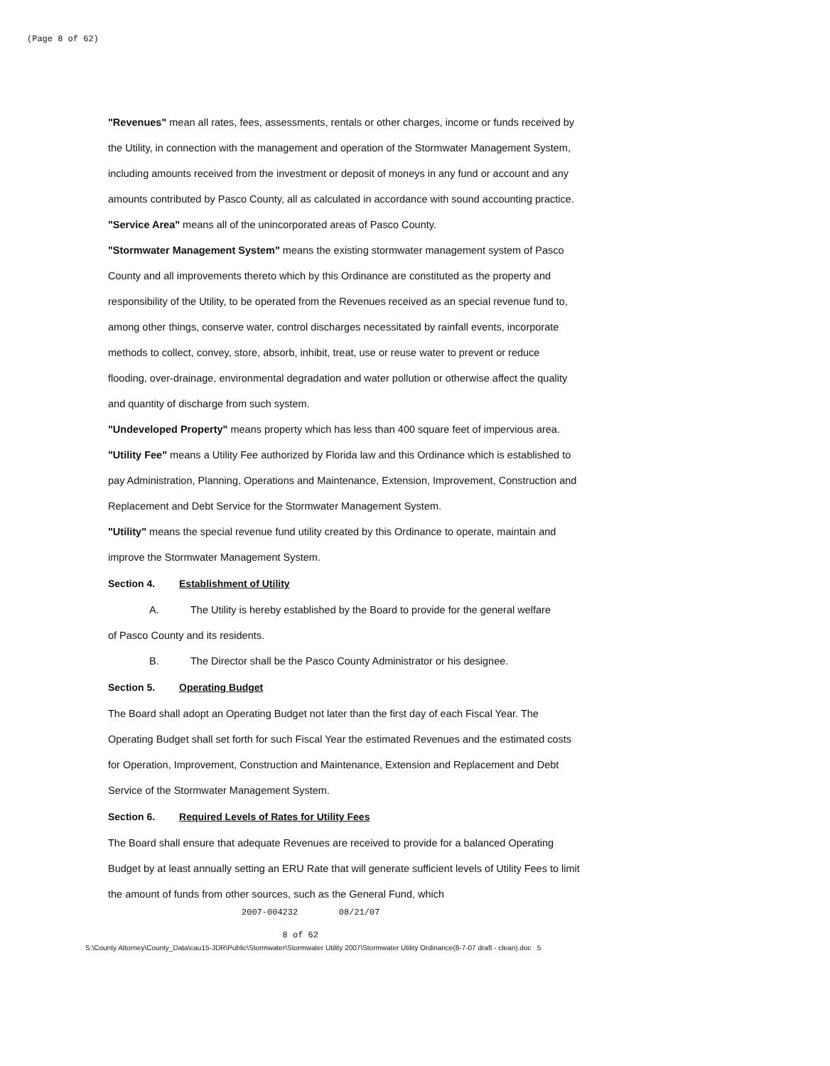(Page 8 of 62)
"Revenues" mean all rates, fees, assessments, rentals or other charges, income or funds received by the Utility, in connection with the management and operation of the Stormwater Management System, including amounts received from the investment or deposit of moneys in any fund or account and any amounts contributed by Pasco County, all as calculated in accordance with sound accounting practice.
"Service Area" means all of the unincorporated areas of Pasco County.
"Stormwater Management System" means the existing stormwater management system of Pasco County and all improvements thereto which by this Ordinance are constituted as the property and responsibility of the Utility, to be operated from the Revenues received as an special revenue fund to, among other things, conserve water, control discharges necessitated by rainfall events, incorporate methods to collect, convey, store, absorb, inhibit, treat, use or reuse water to prevent or reduce flooding, over-drainage, environmental degradation and water pollution or otherwise affect the quality and quantity of discharge from such system.
"Undeveloped Property" means property which has less than 400 square feet of impervious area.
"Utility Fee" means a Utility Fee authorized by Florida law and this Ordinance which is established to pay Administration, Planning, Operations and Maintenance, Extension, Improvement, Construction and Replacement and Debt Service for the Stormwater Management System.
"Utility" means the special revenue fund utility created by this Ordinance to operate, maintain and improve the Stormwater Management System.
Section 4. Establishment of Utility
A. The Utility is hereby established by the Board to provide for the general welfare
of Pasco County and its residents.
B. The Director shall be the Pasco County Administrator or his designee.
Section 5. Operating Budget
The Board shall adopt an Operating Budget not later than the first day of each Fiscal Year. The Operating Budget shall set forth for such Fiscal Year the estimated Revenues and the estimated costs for Operation, Improvement, Construction and Maintenance, Extension and Replacement and Debt Service of the Stormwater Management System.
Section 6. Required Levels of Rates for Utility Fees
The Board shall ensure that adequate Revenues are received to provide for a balanced Operating Budget by at least annually setting an ERU Rate that will generate sufficient levels of Utility Fees to limit the amount of funds from other sources, such as the General Fund, which
2007-004232 08/21/07
8 of 62
S:\County Attorney\County_Data\cau15-JDR\Public\Stormwater\Stormwater Utility 2007\Stormwater Utility Ordinance(8-7-07 draft - clean).doc 5